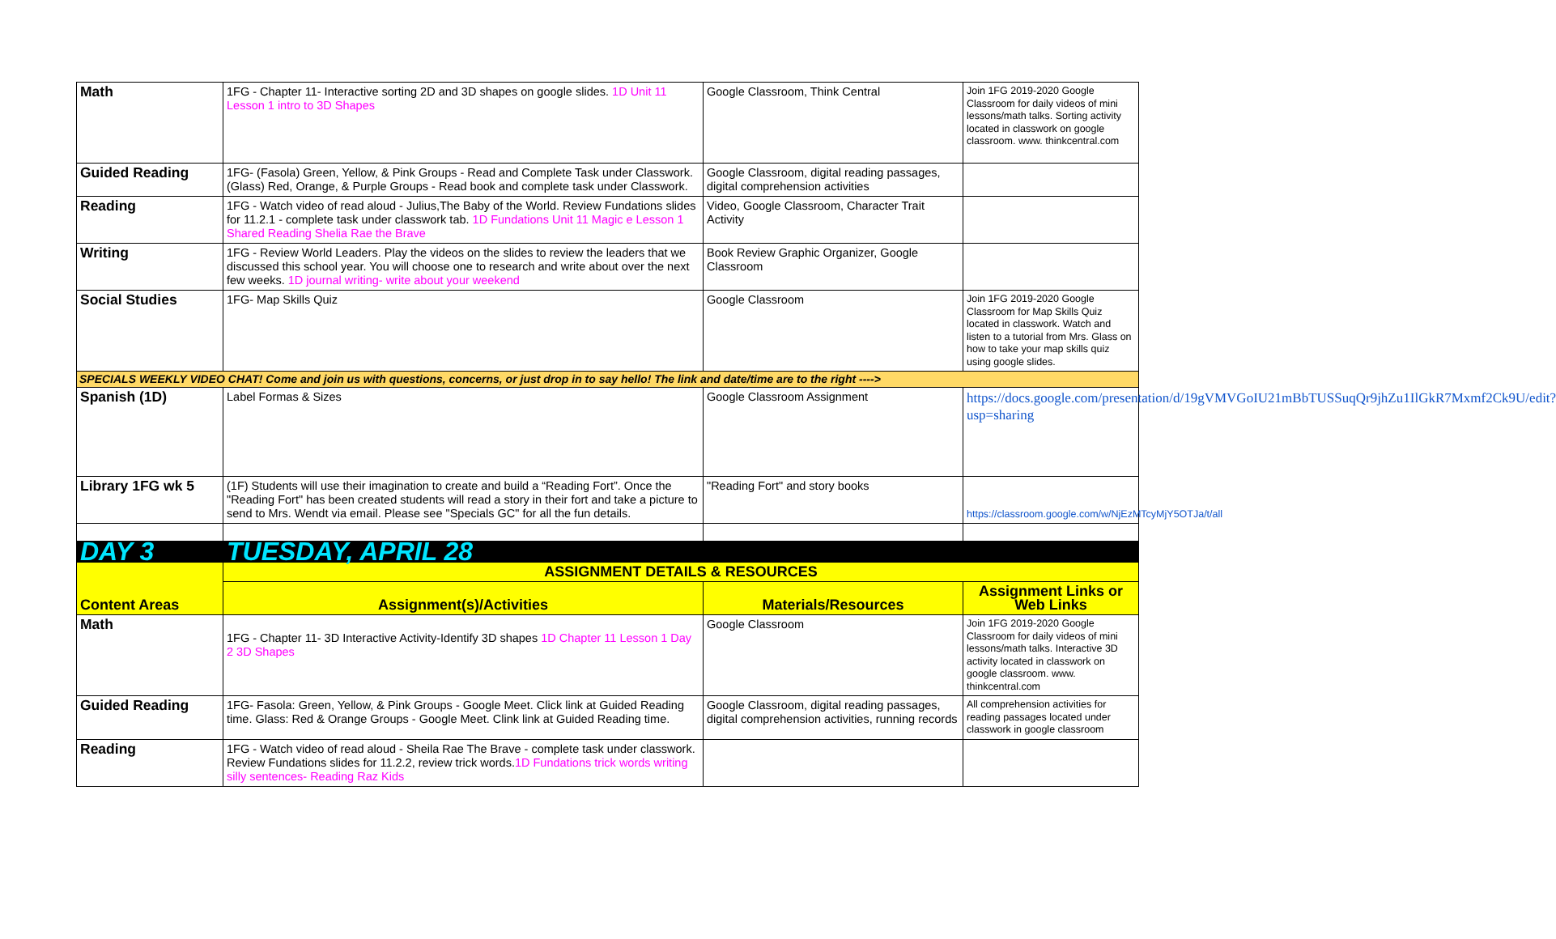| Math | 1FG - Chapter 11- Interactive sorting 2D and 3D shapes on google slides. 1D Unit 11 Lesson 1 intro to 3D Shapes | Google Classroom, Think Central | Join 1FG 2019-2020 Google Classroom for daily videos of mini lessons/math talks. Sorting activity located in classwork on google classroom. www. thinkcentral.com |
| Guided Reading | 1FG- (Fasola) Green, Yellow, & Pink Groups - Read and Complete Task under Classwork. (Glass) Red, Orange, & Purple Groups - Read book and complete task under Classwork. | Google Classroom, digital reading passages, digital comprehension activities | |
| Reading | 1FG - Watch video of read aloud - Julius,The Baby of the World. Review Fundations slides for 11.2.1 - complete task under classwork tab. 1D Fundations Unit 11 Magic e Lesson 1 Shared Reading Shelia Rae the Brave | Video, Google Classroom, Character Trait Activity | |
| Writing | 1FG - Review World Leaders. Play the videos on the slides to review the leaders that we discussed this school year. You will choose one to research and write about over the next few weeks. 1D journal writing- write about your weekend | Book Review Graphic Organizer, Google Classroom | |
| Social Studies | 1FG- Map Skills Quiz | Google Classroom | Join 1FG 2019-2020 Google Classroom for Map Skills Quiz located in classwork. Watch and listen to a tutorial from Mrs. Glass on how to take your map skills quiz using google slides. |
| SPECIALS WEEKLY VIDEO CHAT! Come and join us with questions, concerns, or just drop in to say hello! The link and date/time are to the right ----> | | | |
| Spanish (1D) | Label Formas & Sizes | Google Classroom Assignment | https://docs.google.com/presentation/d/19gVMVGoIU21mBbTUSSuqQr9jhZu1IlGkR7Mxmf2Ck9U/edit?usp=sharing |
| Library 1FG wk 5 | (1F) Students will use their imagination to create and build a “Reading Fort”. Once the "Reading Fort" has been created students will read a story in their fort and take a picture to send to Mrs. Wendt via email. Please see "Specials GC" for all the fun details. | "Reading Fort" and story books | https://classroom.google.com/w/NjEzMTcyMjY5OTJa/t/all |
| DAY 3 | TUESDAY, APRIL 28 | | |
| Content Areas | ASSIGNMENT DETAILS & RESOURCES | | |
| | Assignment(s)/Activities | Materials/Resources | Assignment Links or Web Links |
| Math | 1FG - Chapter 11- 3D Interactive Activity-Identify 3D shapes 1D Chapter 11 Lesson 1 Day 2 3D Shapes | Google Classroom | Join 1FG 2019-2020 Google Classroom for daily videos of mini lessons/math talks. Interactive 3D activity located in classwork on google classroom. www. thinkcentral.com |
| Guided Reading | 1FG- Fasola: Green, Yellow, & Pink Groups - Google Meet. Click link at Guided Reading time. Glass: Red & Orange Groups - Google Meet. Clink link at Guided Reading time. | Google Classroom, digital reading passages, digital comprehension activities, running records | All comprehension activities for reading passages located under classwork in google classroom |
| Reading | 1FG - Watch video of read aloud - Sheila Rae The Brave - complete task under classwork. Review Fundations slides for 11.2.2, review trick words. 1D Fundations trick words writing silly sentences- Reading Raz Kids | | |